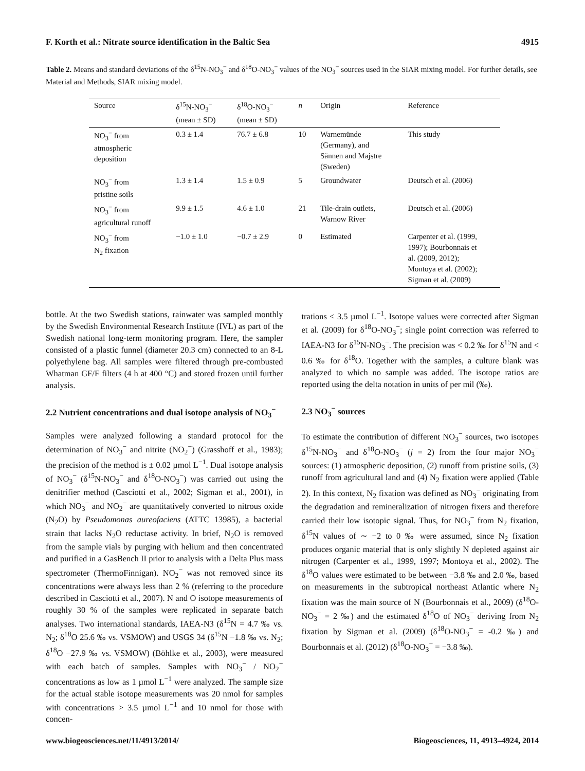F. Korth et al.: Nitrate source identification in the Baltic Sea 4915
Table 2. Means and standard deviations of the δ<sup>15</sup>N-NO<sub>3</sub><sup>−</sup> and δ<sup>18</sup>O-NO<sub>3</sub><sup>−</sup> values of the NO<sub>3</sub><sup>−</sup> sources used in the SIAR mixing model. For further details, see Material and Methods, SIAR mixing model.
| Source | δ<sup>15</sup>N-NO<sub>3</sub><sup>−</sup> (mean ± SD) | δ<sup>18</sup>O-NO<sub>3</sub><sup>−</sup> (mean ± SD) | n | Origin | Reference |
| --- | --- | --- | --- | --- | --- |
| NO<sub>3</sub><sup>−</sup> from atmospheric deposition | 0.3 ± 1.4 | 76.7 ± 6.8 | 10 | Warnemünde (Germany), and Sännen and Majstre (Sweden) | This study |
| NO<sub>3</sub><sup>−</sup> from pristine soils | 1.3 ± 1.4 | 1.5 ± 0.9 | 5 | Groundwater | Deutsch et al. (2006) |
| NO<sub>3</sub><sup>−</sup> from agricultural runoff | 9.9 ± 1.5 | 4.6 ± 1.0 | 21 | Tile-drain outlets, Warnow River | Deutsch et al. (2006) |
| NO<sub>3</sub><sup>−</sup> from N<sub>2</sub> fixation | −1.0 ± 1.0 | −0.7 ± 2.9 | 0 | Estimated | Carpenter et al. (1999, 1997); Bourbonnais et al. (2009, 2012); Montoya et al. (2002); Sigman et al. (2009) |
bottle. At the two Swedish stations, rainwater was sampled monthly by the Swedish Environmental Research Institute (IVL) as part of the Swedish national long-term monitoring program. Here, the sampler consisted of a plastic funnel (diameter 20.3 cm) connected to an 8-L polyethylene bag. All samples were filtered through pre-combusted Whatman GF/F filters (4 h at 400 °C) and stored frozen until further analysis.
2.2 Nutrient concentrations and dual isotope analysis of NO<sub>3</sub><sup>−</sup>
Samples were analyzed following a standard protocol for the determination of NO<sub>3</sub><sup>−</sup> and nitrite (NO<sub>2</sub><sup>−</sup>) (Grasshoff et al., 1983); the precision of the method is ± 0.02 µmol L<sup>−1</sup>. Dual isotope analysis of NO<sub>3</sub><sup>−</sup> (δ<sup>15</sup>N-NO<sub>3</sub><sup>−</sup> and δ<sup>18</sup>O-NO<sub>3</sub><sup>−</sup>) was carried out using the denitrifier method (Casciotti et al., 2002; Sigman et al., 2001), in which NO<sub>3</sub><sup>−</sup> and NO<sub>2</sub><sup>−</sup> are quantitatively converted to nitrous oxide (N<sub>2</sub>O) by Pseudomonas aureofaciens (ATTC 13985), a bacterial strain that lacks N<sub>2</sub>O reductase activity. In brief, N<sub>2</sub>O is removed from the sample vials by purging with helium and then concentrated and purified in a GasBench II prior to analysis with a Delta Plus mass spectrometer (ThermoFinnigan). NO<sub>2</sub><sup>−</sup> was not removed since its concentrations were always less than 2 % (referring to the procedure described in Casciotti et al., 2007). N and O isotope measurements of roughly 30 % of the samples were replicated in separate batch analyses. Two international standards, IAEA-N3 (δ<sup>15</sup>N = 4.7 ‰ vs. N<sub>2</sub>; δ<sup>18</sup>O 25.6 ‰ vs. VSMOW) and USGS 34 (δ<sup>15</sup>N −1.8 ‰ vs. N<sub>2</sub>; δ<sup>18</sup>O −27.9 ‰ vs. VSMOW) (Böhlke et al., 2003), were measured with each batch of samples. Samples with NO<sub>3</sub><sup>−</sup> / NO<sub>2</sub><sup>−</sup> concentrations as low as 1 µmol L<sup>−1</sup> were analyzed. The sample size for the actual stable isotope measurements was 20 nmol for samples with concentrations > 3.5 µmol L<sup>−1</sup> and 10 nmol for those with concen-
trations < 3.5 µmol L<sup>−1</sup>. Isotope values were corrected after Sigman et al. (2009) for δ<sup>18</sup>O-NO<sub>3</sub><sup>−</sup>; single point correction was referred to IAEA-N3 for δ<sup>15</sup>N-NO<sub>3</sub><sup>−</sup>. The precision was < 0.2 ‰ for δ<sup>15</sup>N and < 0.6 ‰ for δ<sup>18</sup>O. Together with the samples, a culture blank was analyzed to which no sample was added. The isotope ratios are reported using the delta notation in units of per mil (‰).
2.3 NO<sub>3</sub><sup>−</sup> sources
To estimate the contribution of different NO<sub>3</sub><sup>−</sup> sources, two isotopes δ<sup>15</sup>N-NO<sub>3</sub><sup>−</sup> and δ<sup>18</sup>O-NO<sub>3</sub><sup>−</sup> (j = 2) from the four major NO<sub>3</sub><sup>−</sup> sources: (1) atmospheric deposition, (2) runoff from pristine soils, (3) runoff from agricultural land and (4) N<sub>2</sub> fixation were applied (Table 2). In this context, N<sub>2</sub> fixation was defined as NO<sub>3</sub><sup>−</sup> originating from the degradation and remineralization of nitrogen fixers and therefore carried their low isotopic signal. Thus, for NO<sub>3</sub><sup>−</sup> from N<sub>2</sub> fixation, δ<sup>15</sup>N values of ∼ −2 to 0 ‰ were assumed, since N<sub>2</sub> fixation produces organic material that is only slightly N depleted against air nitrogen (Carpenter et al., 1999, 1997; Montoya et al., 2002). The δ<sup>18</sup>O values were estimated to be between −3.8 ‰ and 2.0 ‰, based on measurements in the subtropical northeast Atlantic where N<sub>2</sub> fixation was the main source of N (Bourbonnais et al., 2009) (δ<sup>18</sup>O-NO<sub>3</sub><sup>−</sup> = 2 ‰) and the estimated δ<sup>18</sup>O of NO<sub>3</sub><sup>−</sup> deriving from N<sub>2</sub> fixation by Sigman et al. (2009) (δ<sup>18</sup>O-NO<sub>3</sub><sup>−</sup> = -0.2 ‰) and Bourbonnais et al. (2012) (δ<sup>18</sup>O-NO<sub>3</sub><sup>−</sup> = −3.8 ‰).
www.biogeosciences.net/11/4913/2014/ Biogeosciences, 11, 4913–4924, 2014